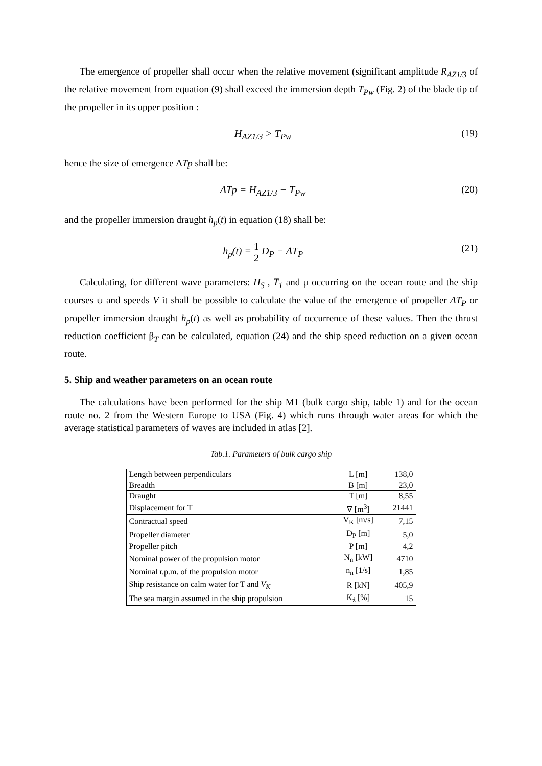The emergence of propeller shall occur when the relative movement (significant amplitude R<sub>AZ1/3</sub> of the relative movement from equation (9) shall exceed the immersion depth T<sub>Pw</sub> (Fig. 2) of the blade tip of the propeller in its upper position :
H<sub>AZ1/3</sub> > T<sub>Pw</sub> (19)
hence the size of emergence ΔTp shall be:
ΔTp = H<sub>AZ1/3</sub> − T<sub>Pw</sub> (20)
and the propeller immersion draught h<sub>p</sub>(t) in equation (18) shall be:
h<sub>p</sub>(t) = 1 2 D<sub>P</sub> − ΔT<sub>P</sub> (21)
Calculating, for different wave parameters: H<sub>S</sub> , T̅<sub>1</sub> and μ occurring on the ocean route and the ship courses ψ and speeds V it shall be possible to calculate the value of the emergence of propeller ΔT<sub>P</sub> or propeller immersion draught h<sub>p</sub>(t) as well as probability of occurrence of these values. Then the thrust reduction coefficient β<sub>T</sub> can be calculated, equation (24) and the ship speed reduction on a given ocean route.
5. Ship and weather parameters on an ocean route
The calculations have been performed for the ship M1 (bulk cargo ship, table 1) and for the ocean route no. 2 from the Western Europe to USA (Fig. 4) which runs through water areas for which the average statistical parameters of waves are included in atlas [2].
Tab.1. Parameters of bulk cargo ship
| Length between perpendiculars | L [m] | 138,0 |
| Breadth | B [m] | 23,0 |
| Draught | T [m] | 8,55 |
| Displacement for T | ∇ [m<sup>3</sup>] | 21441 |
| Contractual speed | V<sub>K</sub> [m/s] | 7,15 |
| Propeller diameter | D<sub>P</sub> [m] | 5,0 |
| Propeller pitch | P [m] | 4,2 |
| Nominal power of the propulsion motor | N<sub>n</sub> [kW] | 4710 |
| Nominal r.p.m. of the propulsion motor | n<sub>n</sub> [1/s] | 1,85 |
| Ship resistance on calm water for T and V<sub>K</sub> | R [kN] | 405,9 |
| The sea margin assumed in the ship propulsion | K<sub>ż</sub> [%] | 15 |